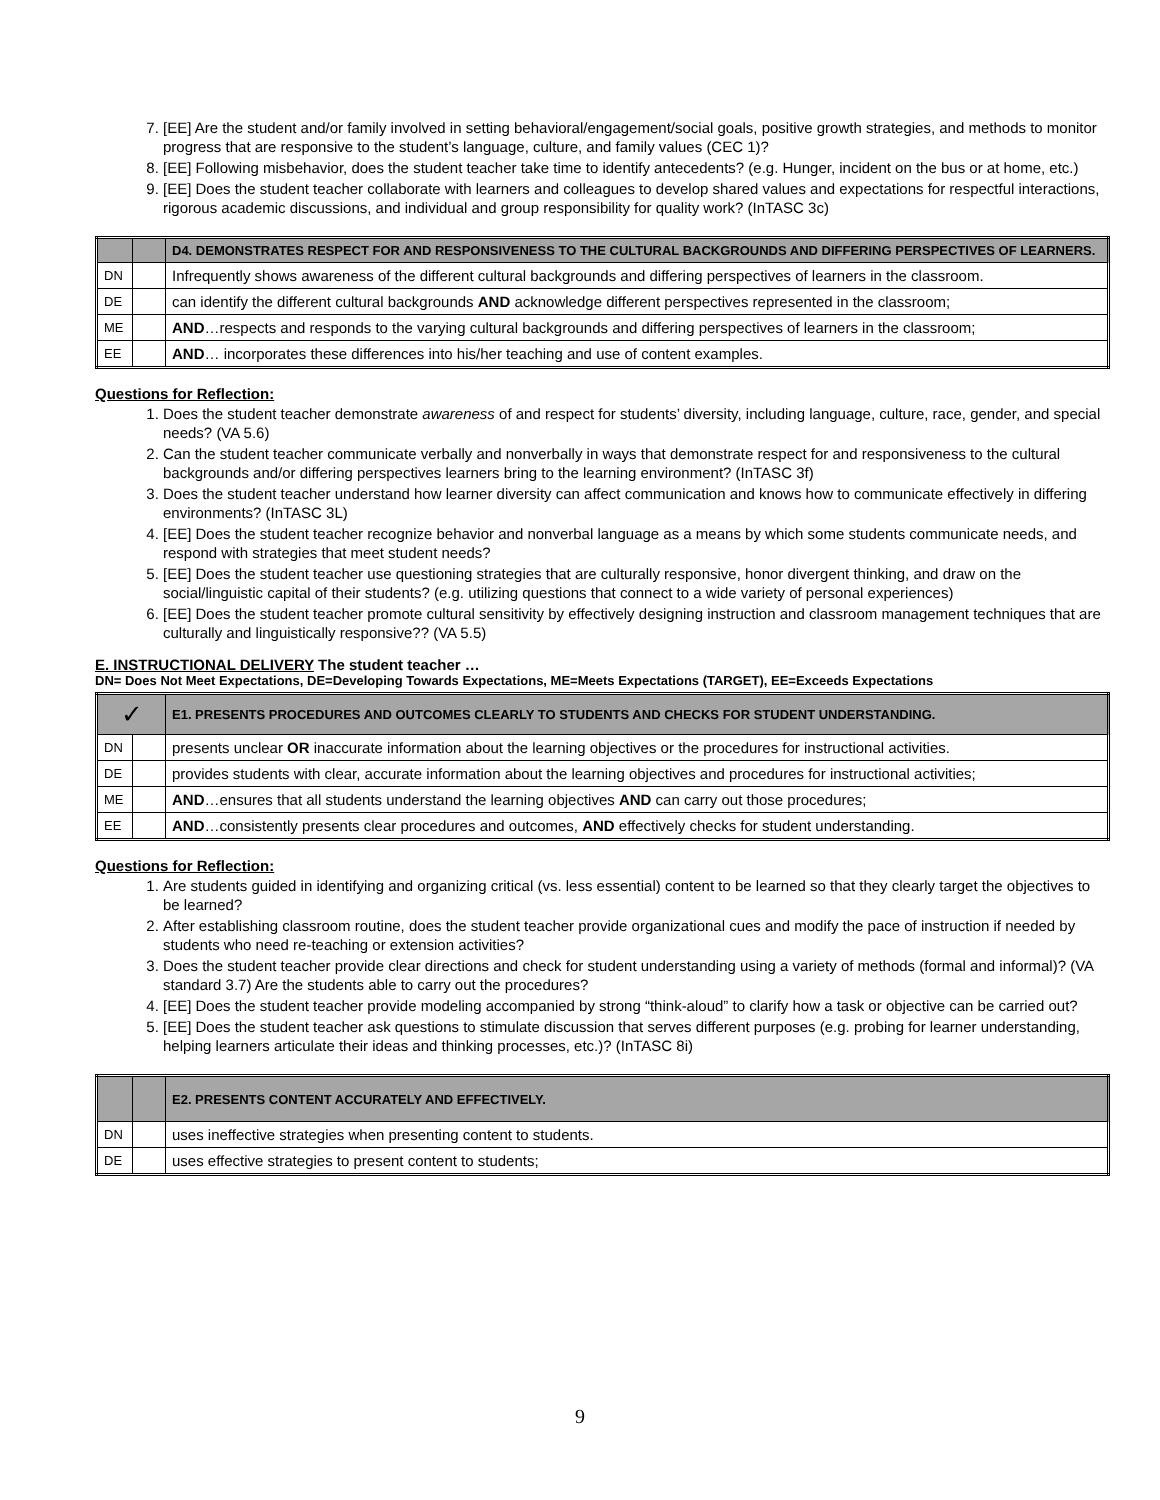7. [EE] Are the student and/or family involved in setting behavioral/engagement/social goals, positive growth strategies, and methods to monitor progress that are responsive to the student’s language, culture, and family values (CEC 1)?
8. [EE] Following misbehavior, does the student teacher take time to identify antecedents? (e.g. Hunger, incident on the bus or at home, etc.)
9. [EE] Does the student teacher collaborate with learners and colleagues to develop shared values and expectations for respectful interactions, rigorous academic discussions, and individual and group responsibility for quality work? (InTASC 3c)
| | | D4. DEMONSTRATES RESPECT FOR AND RESPONSIVENESS TO THE CULTURAL BACKGROUNDS AND DIFFERING PERSPECTIVES OF LEARNERS. |
| DN | | Infrequently shows awareness of the different cultural backgrounds and differing perspectives of learners in the classroom. |
| DE | | can identify the different cultural backgrounds AND acknowledge different perspectives represented in the classroom; |
| ME | | AND …respects and responds to the varying cultural backgrounds and differing perspectives of learners in the classroom; |
| EE | | AND … incorporates these differences into his/her teaching and use of content examples. |
Questions for Reflection:
1. Does the student teacher demonstrate awareness of and respect for students’ diversity, including language, culture, race, gender, and special needs? (VA 5.6)
2. Can the student teacher communicate verbally and nonverbally in ways that demonstrate respect for and responsiveness to the cultural backgrounds and/or differing perspectives learners bring to the learning environment? (InTASC 3f)
3. Does the student teacher understand how learner diversity can affect communication and knows how to communicate effectively in differing environments? (InTASC 3L)
4. [EE] Does the student teacher recognize behavior and nonverbal language as a means by which some students communicate needs, and respond with strategies that meet student needs?
5. [EE] Does the student teacher use questioning strategies that are culturally responsive, honor divergent thinking, and draw on the social/linguistic capital of their students? (e.g. utilizing questions that connect to a wide variety of personal experiences)
6. [EE] Does the student teacher promote cultural sensitivity by effectively designing instruction and classroom management techniques that are culturally and linguistically responsive?? (VA 5.5)
E. INSTRUCTIONAL DELIVERY The student teacher …
DN= Does Not Meet Expectations, DE=Developing Towards Expectations, ME=Meets Expectations (TARGET), EE=Exceeds Expectations
| ✓ | | E1. PRESENTS PROCEDURES AND OUTCOMES CLEARLY TO STUDENTS AND CHECKS FOR STUDENT UNDERSTANDING. |
| DN | | presents unclear OR inaccurate information about the learning objectives or the procedures for instructional activities. |
| DE | | provides students with clear, accurate information about the learning objectives and procedures for instructional activities; |
| ME | | AND …ensures that all students understand the learning objectives AND can carry out those procedures; |
| EE | | AND …consistently presents clear procedures and outcomes, AND effectively checks for student understanding. |
Questions for Reflection:
1. Are students guided in identifying and organizing critical (vs. less essential) content to be learned so that they clearly target the objectives to be learned?
2. After establishing classroom routine, does the student teacher provide organizational cues and modify the pace of instruction if needed by students who need re-teaching or extension activities?
3. Does the student teacher provide clear directions and check for student understanding using a variety of methods (formal and informal)? (VA standard 3.7) Are the students able to carry out the procedures?
4. [EE] Does the student teacher provide modeling accompanied by strong “think-aloud” to clarify how a task or objective can be carried out?
5. [EE] Does the student teacher ask questions to stimulate discussion that serves different purposes (e.g. probing for learner understanding, helping learners articulate their ideas and thinking processes, etc.)? (InTASC 8i)
| | | E2. PRESENTS CONTENT ACCURATELY AND EFFECTIVELY. |
| DN | | uses ineffective strategies when presenting content to students. |
| DE | | uses effective strategies to present content to students; |
9